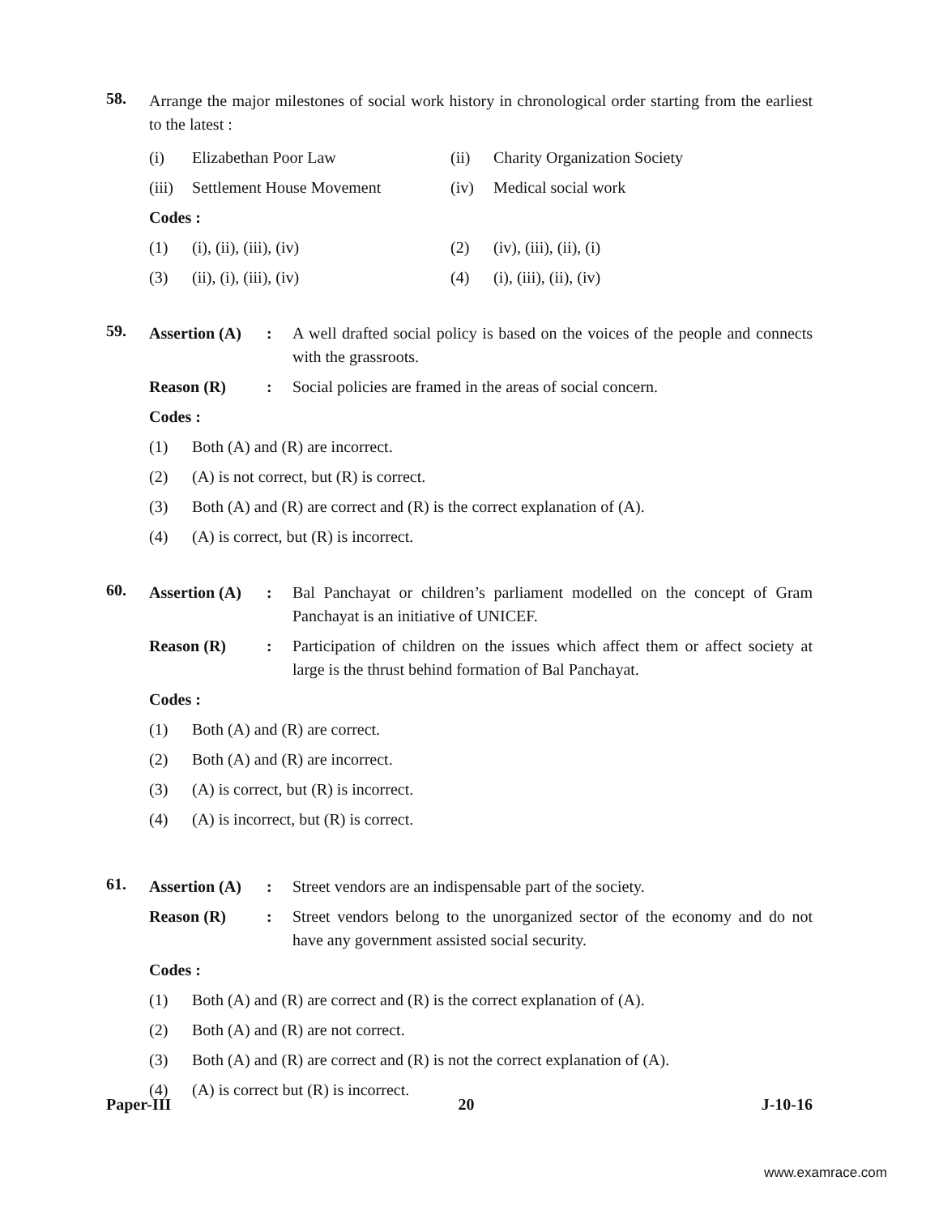58.
Arrange the major milestones of social work history in chronological order starting from the earliest to the latest :
(i) Elizabethan Poor Law (ii) Charity Organization Society
(iii) Settlement House Movement (iv) Medical social work
Codes :
(1) (i), (ii), (iii), (iv) (2) (iv), (iii), (ii), (i)
(3) (ii), (i), (iii), (iv) (4) (i), (iii), (ii), (iv)
59.
Assertion (A): A well drafted social policy is based on the voices of the people and connects with the grassroots.
Reason (R): Social policies are framed in the areas of social concern.
Codes :
(1) Both (A) and (R) are incorrect.
(2) (A) is not correct, but (R) is correct.
(3) Both (A) and (R) are correct and (R) is the correct explanation of (A).
(4) (A) is correct, but (R) is incorrect.
60.
Assertion (A): Bal Panchayat or children’s parliament modelled on the concept of Gram Panchayat is an initiative of UNICEF.
Reason (R): Participation of children on the issues which affect them or affect society at large is the thrust behind formation of Bal Panchayat.
Codes :
(1) Both (A) and (R) are correct.
(2) Both (A) and (R) are incorrect.
(3) (A) is correct, but (R) is incorrect.
(4) (A) is incorrect, but (R) is correct.
61.
Assertion (A): Street vendors are an indispensable part of the society.
Reason (R): Street vendors belong to the unorganized sector of the economy and do not have any government assisted social security.
Codes :
(1) Both (A) and (R) are correct and (R) is the correct explanation of (A).
(2) Both (A) and (R) are not correct.
(3) Both (A) and (R) are correct and (R) is not the correct explanation of (A).
(4) (A) is correct but (R) is incorrect.
Paper-III 20 J-10-16
www.examrace.com